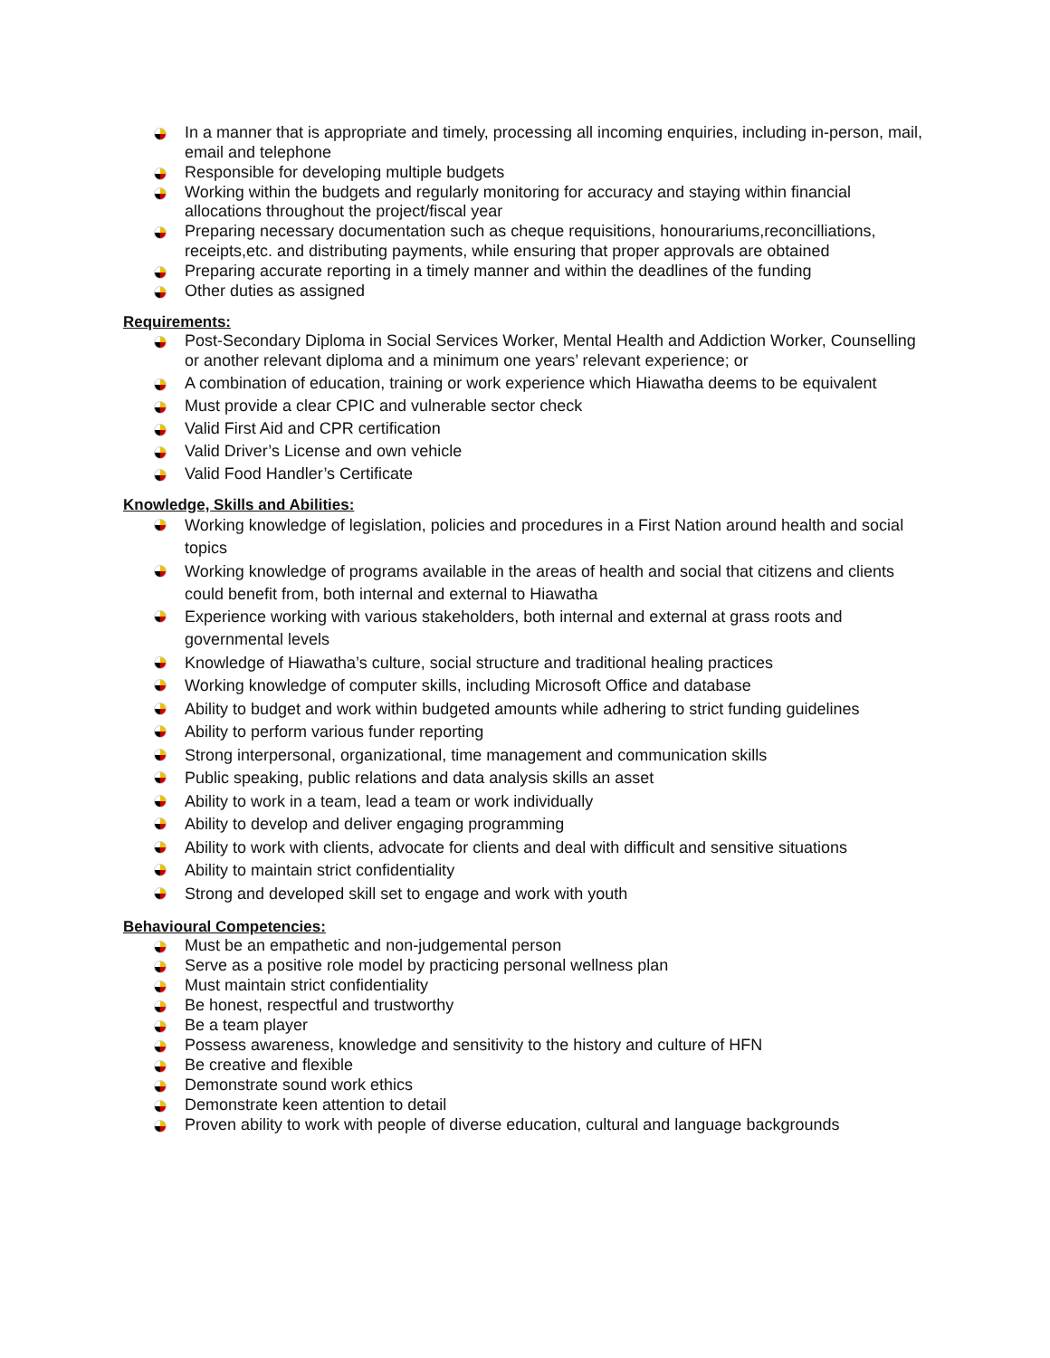In a manner that is appropriate and timely, processing all incoming enquiries, including in-person, mail, email and telephone
Responsible for developing multiple budgets
Working within the budgets and regularly monitoring for accuracy and staying within financial allocations throughout the project/fiscal year
Preparing necessary documentation such as cheque requisitions, honourariums,reconcilliations, receipts,etc. and distributing payments, while ensuring that proper approvals are obtained
Preparing accurate reporting in a timely manner and within the deadlines of the funding
Other duties as assigned
Requirements:
Post-Secondary Diploma in Social Services Worker, Mental Health and Addiction Worker, Counselling or another relevant diploma and a minimum one years’ relevant experience; or
A combination of education, training or work experience which Hiawatha deems to be equivalent
Must provide a clear CPIC and vulnerable sector check
Valid First Aid and CPR certification
Valid Driver’s License and own vehicle
Valid Food Handler’s Certificate
Knowledge, Skills and Abilities:
Working knowledge of legislation, policies and procedures in a First Nation around health and social topics
Working knowledge of programs available in the areas of health and social that citizens and clients could benefit from, both internal and external to Hiawatha
Experience working with various stakeholders, both internal and external at grass roots and governmental levels
Knowledge of Hiawatha’s culture, social structure and traditional healing practices
Working knowledge of computer skills, including Microsoft Office and database
Ability to budget and work within budgeted amounts while adhering to strict funding guidelines
Ability to perform various funder reporting
Strong interpersonal, organizational, time management and communication skills
Public speaking, public relations and data analysis skills an asset
Ability to work in a team, lead a team or work individually
Ability to develop and deliver engaging programming
Ability to work with clients, advocate for clients and deal with difficult and sensitive situations
Ability to maintain strict confidentiality
Strong and developed skill set to engage and work with youth
Behavioural Competencies:
Must be an empathetic and non-judgemental person
Serve as a positive role model by practicing personal wellness plan
Must maintain strict confidentiality
Be honest, respectful and trustworthy
Be a team player
Possess awareness, knowledge and sensitivity to the history and culture of HFN
Be creative and flexible
Demonstrate sound work ethics
Demonstrate keen attention to detail
Proven ability to work with people of diverse education, cultural and language backgrounds